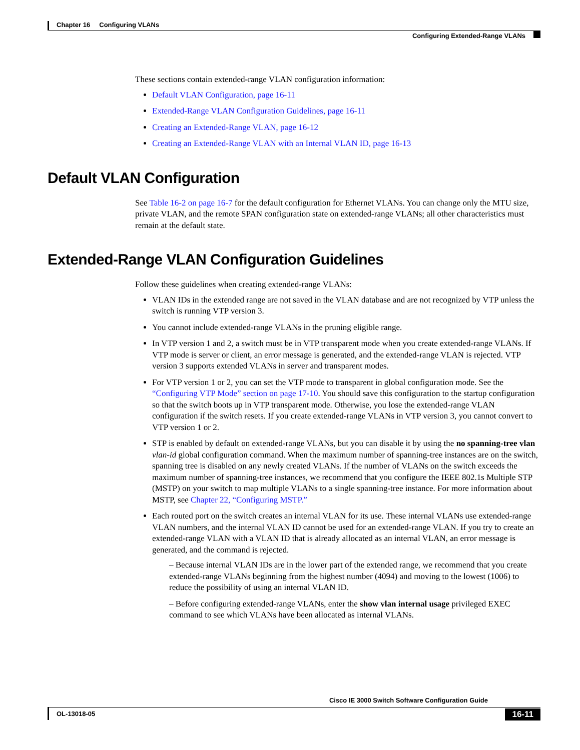Chapter 16 Configuring VLANs
Configuring Extended-Range VLANs
These sections contain extended-range VLAN configuration information:
Default VLAN Configuration, page 16-11
Extended-Range VLAN Configuration Guidelines, page 16-11
Creating an Extended-Range VLAN, page 16-12
Creating an Extended-Range VLAN with an Internal VLAN ID, page 16-13
Default VLAN Configuration
See Table 16-2 on page 16-7 for the default configuration for Ethernet VLANs. You can change only the MTU size, private VLAN, and the remote SPAN configuration state on extended-range VLANs; all other characteristics must remain at the default state.
Extended-Range VLAN Configuration Guidelines
Follow these guidelines when creating extended-range VLANs:
VLAN IDs in the extended range are not saved in the VLAN database and are not recognized by VTP unless the switch is running VTP version 3.
You cannot include extended-range VLANs in the pruning eligible range.
In VTP version 1 and 2, a switch must be in VTP transparent mode when you create extended-range VLANs. If VTP mode is server or client, an error message is generated, and the extended-range VLAN is rejected. VTP version 3 supports extended VLANs in server and transparent modes.
For VTP version 1 or 2, you can set the VTP mode to transparent in global configuration mode. See the “Configuring VTP Mode” section on page 17-10. You should save this configuration to the startup configuration so that the switch boots up in VTP transparent mode. Otherwise, you lose the extended-range VLAN configuration if the switch resets. If you create extended-range VLANs in VTP version 3, you cannot convert to VTP version 1 or 2.
STP is enabled by default on extended-range VLANs, but you can disable it by using the no spanning-tree vlan vlan-id global configuration command. When the maximum number of spanning-tree instances are on the switch, spanning tree is disabled on any newly created VLANs. If the number of VLANs on the switch exceeds the maximum number of spanning-tree instances, we recommend that you configure the IEEE 802.1s Multiple STP (MSTP) on your switch to map multiple VLANs to a single spanning-tree instance. For more information about MSTP, see Chapter 22, “Configuring MSTP.”
Each routed port on the switch creates an internal VLAN for its use. These internal VLANs use extended-range VLAN numbers, and the internal VLAN ID cannot be used for an extended-range VLAN. If you try to create an extended-range VLAN with a VLAN ID that is already allocated as an internal VLAN, an error message is generated, and the command is rejected.
– Because internal VLAN IDs are in the lower part of the extended range, we recommend that you create extended-range VLANs beginning from the highest number (4094) and moving to the lowest (1006) to reduce the possibility of using an internal VLAN ID.
– Before configuring extended-range VLANs, enter the show vlan internal usage privileged EXEC command to see which VLANs have been allocated as internal VLANs.
Cisco IE 3000 Switch Software Configuration Guide
OL-13018-05
16-11